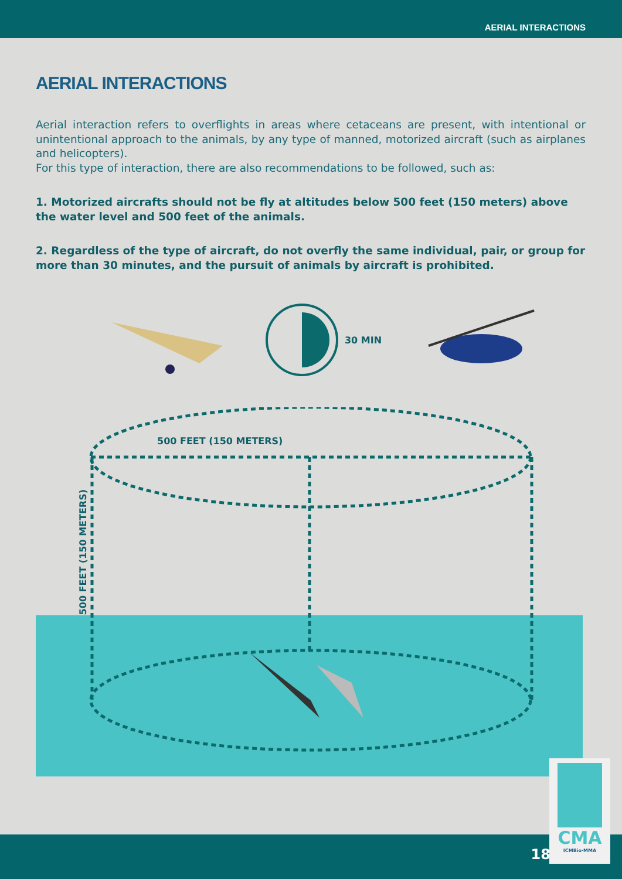AERIAL INTERACTIONS
AERIAL INTERACTIONS
Aerial interaction refers to overflights in areas where cetaceans are present, with intentional or unintentional approach to the animals, by any type of manned, motorized aircraft (such as airplanes and helicopters).
For this type of interaction, there are also recommendations to be followed, such as:
1. Motorized aircrafts should not be fly at altitudes below 500 feet (150 meters) above the water level and 500 feet of the animals.
2. Regardless of the type of aircraft, do not overfly the same individual, pair, or group for more than 30 minutes, and the pursuit of animals by aircraft is prohibited.
30 MIN
500 FEET (150 METERS)
500 FEET (150 METERS)
18
CMA
ICMBio·MMA